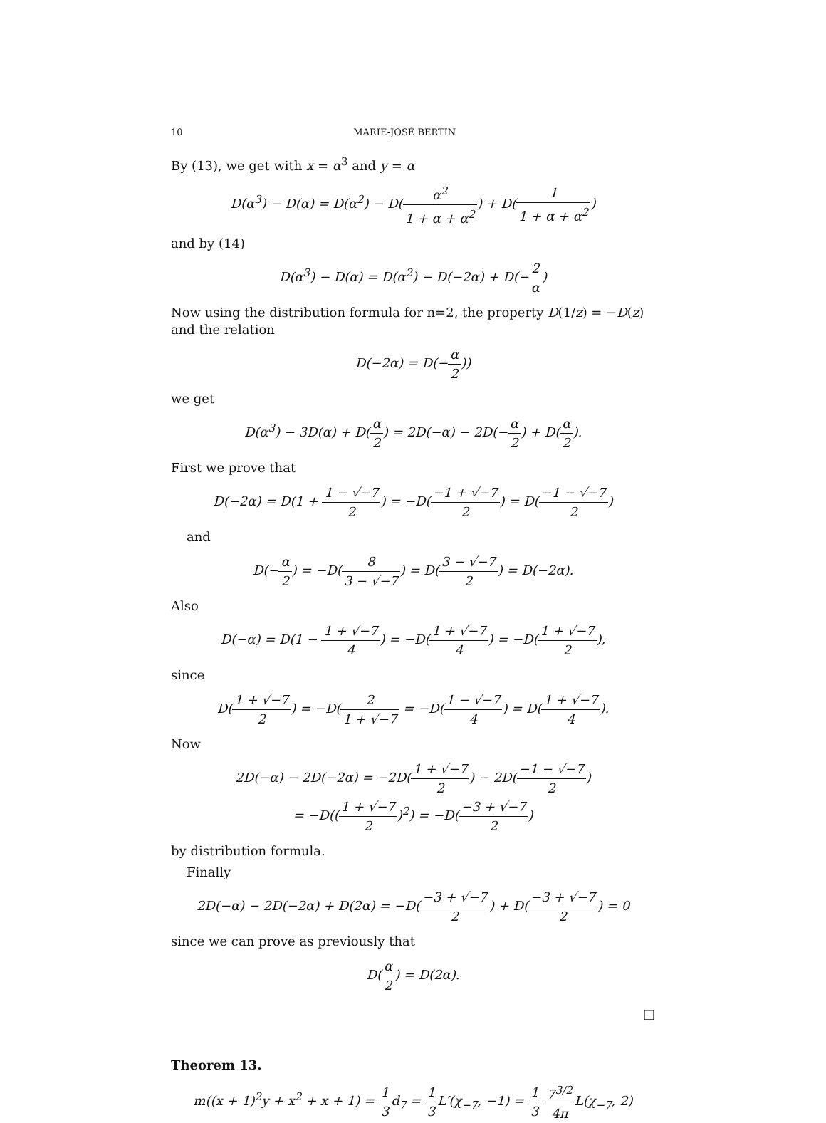10 MARIE-JOSÉ BERTIN
By (13), we get with x = α<sup>3</sup> and y = α
D(α<sup>3</sup>) − D(α) = D(α<sup>2</sup>) − D(α<sup>2</sup> 1 + α + α<sup>2</sup>) + D(1 1 + α + α<sup>2</sup>)
and by (14)
D(α<sup>3</sup>) − D(α) = D(α<sup>2</sup>) − D(−2α) + D(−2 α)
Now using the distribution formula for n=2, the property D(1/z) = −D(z) and the relation
D(−2α) = D(−α 2))
we get
D(α<sup>3</sup>) − 3D(α) + D(α 2) = 2D(−α) − 2D(−α 2) + D(α 2).
First we prove that
D(−2α) = D(1 + 1 − √−7 2) = −D(−1 + √−7 2) = D(−1 − √−7 2)
and
D(−α 2) = −D(8 3 − √−7) = D(3 − √−7 2) = D(−2α).
Also
D(−α) = D(1 − 1 + √−7 4) = −D(1 + √−7 4) = −D(1 + √−7 2),
since
D(1 + √−7 2) = −D(2 1 + √−7 = −D(1 − √−7 4) = D(1 + √−7 4).
Now
2D(−α) − 2D(−2α) = −2D(1 + √−7 2) − 2D(−1 − √−7 2)
= −D((1 + √−7 2)<sup>2</sup>) = −D(−3 + √−7 2)
by distribution formula.
Finally
2D(−α) − 2D(−2α) + D(2α) = −D(−3 + √−7 2) + D(−3 + √−7 2) = 0
since we can prove as previously that
D(α 2) = D(2α).
□
Theorem 13.
m((x + 1)<sup>2</sup>y + x<sup>2</sup> + x + 1) = 1 3d<sub>7</sub> = 1 3 L′(χ<sub>−7</sub>, −1) = 1 3 7<sup>3/2</sup> 4π L(χ<sub>−7</sub>, 2)